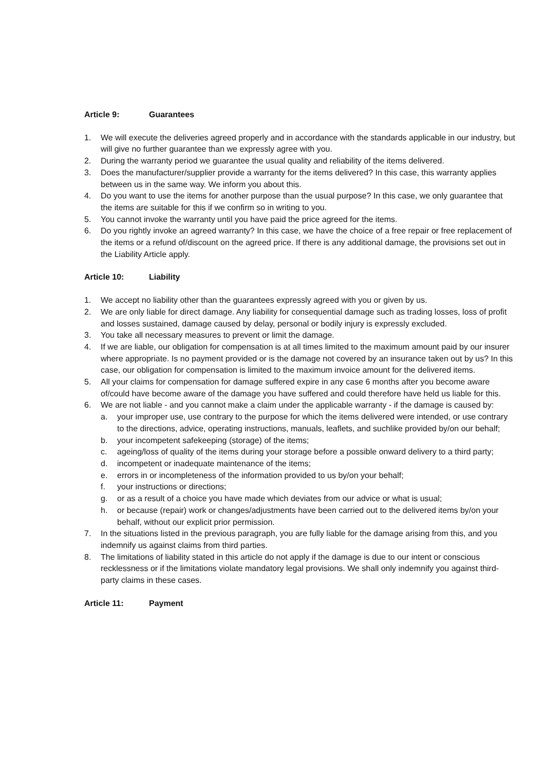Article 9: Guarantees
1. We will execute the deliveries agreed properly and in accordance with the standards applicable in our industry, but will give no further guarantee than we expressly agree with you.
2. During the warranty period we guarantee the usual quality and reliability of the items delivered.
3. Does the manufacturer/supplier provide a warranty for the items delivered? In this case, this warranty applies between us in the same way. We inform you about this.
4. Do you want to use the items for another purpose than the usual purpose? In this case, we only guarantee that the items are suitable for this if we confirm so in writing to you.
5. You cannot invoke the warranty until you have paid the price agreed for the items.
6. Do you rightly invoke an agreed warranty? In this case, we have the choice of a free repair or free replacement of the items or a refund of/discount on the agreed price. If there is any additional damage, the provisions set out in the Liability Article apply.
Article 10: Liability
1. We accept no liability other than the guarantees expressly agreed with you or given by us.
2. We are only liable for direct damage. Any liability for consequential damage such as trading losses, loss of profit and losses sustained, damage caused by delay, personal or bodily injury is expressly excluded.
3. You take all necessary measures to prevent or limit the damage.
4. If we are liable, our obligation for compensation is at all times limited to the maximum amount paid by our insurer where appropriate. Is no payment provided or is the damage not covered by an insurance taken out by us? In this case, our obligation for compensation is limited to the maximum invoice amount for the delivered items.
5. All your claims for compensation for damage suffered expire in any case 6 months after you become aware of/could have become aware of the damage you have suffered and could therefore have held us liable for this.
6. We are not liable - and you cannot make a claim under the applicable warranty - if the damage is caused by:
a. your improper use, use contrary to the purpose for which the items delivered were intended, or use contrary to the directions, advice, operating instructions, manuals, leaflets, and suchlike provided by/on our behalf;
b. your incompetent safekeeping (storage) of the items;
c. ageing/loss of quality of the items during your storage before a possible onward delivery to a third party;
d. incompetent or inadequate maintenance of the items;
e. errors in or incompleteness of the information provided to us by/on your behalf;
f. your instructions or directions;
g. or as a result of a choice you have made which deviates from our advice or what is usual;
h. or because (repair) work or changes/adjustments have been carried out to the delivered items by/on your behalf, without our explicit prior permission.
7. In the situations listed in the previous paragraph, you are fully liable for the damage arising from this, and you indemnify us against claims from third parties.
8. The limitations of liability stated in this article do not apply if the damage is due to our intent or conscious recklessness or if the limitations violate mandatory legal provisions. We shall only indemnify you against third-party claims in these cases.
Article 11: Payment